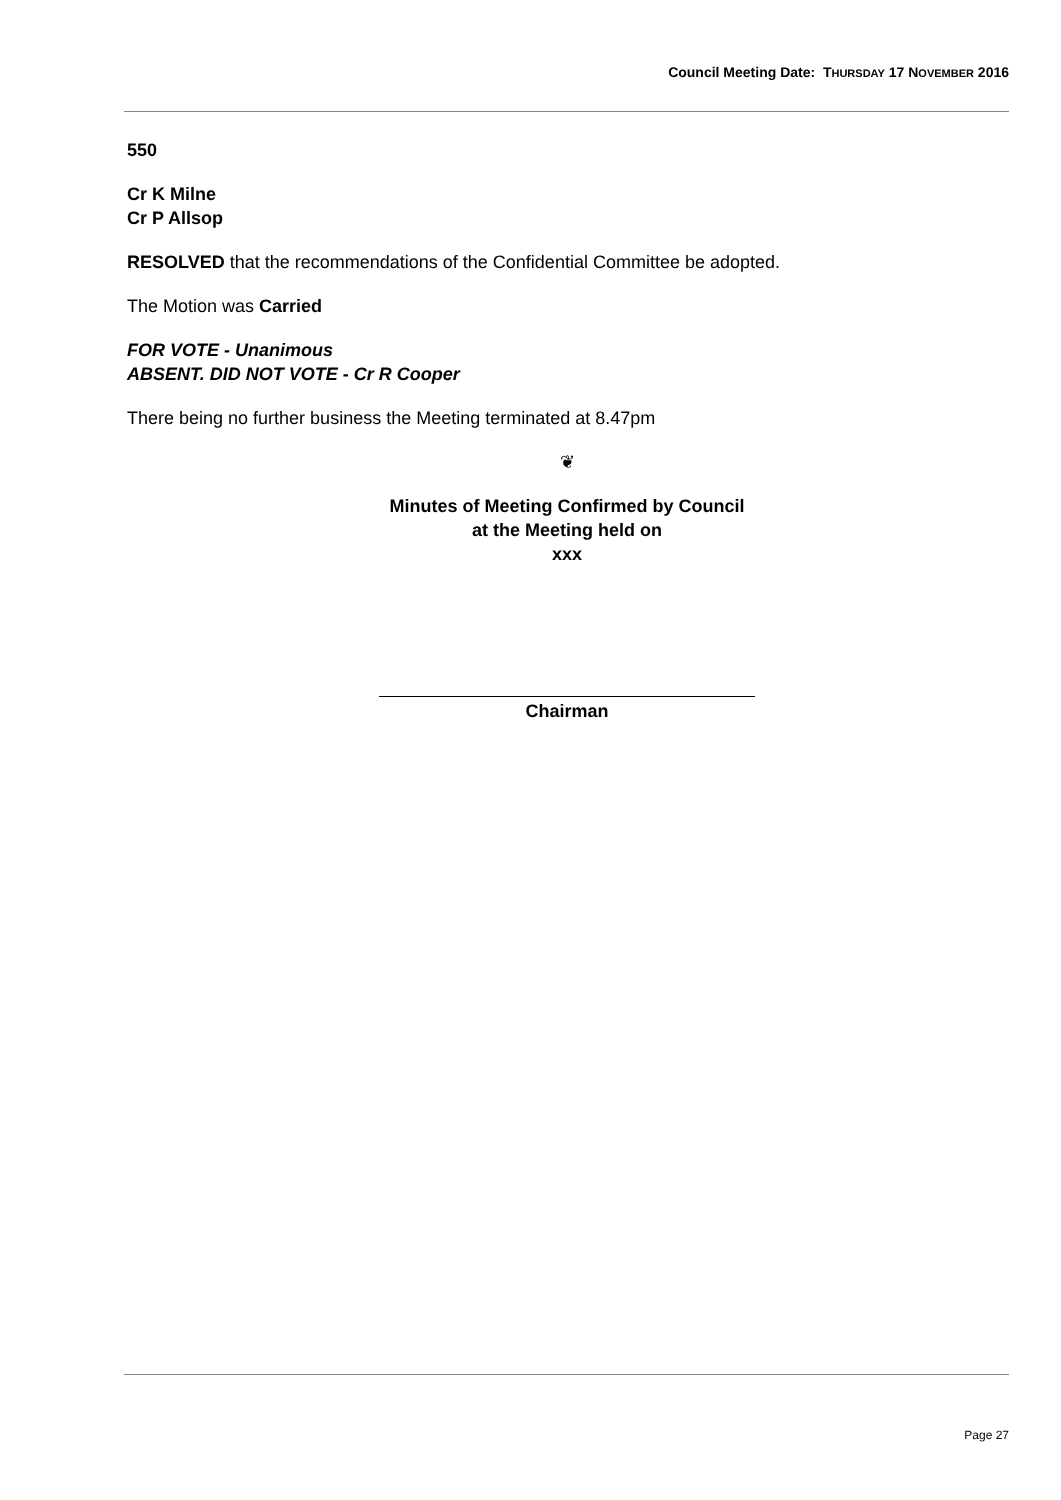Council Meeting Date: THURSDAY 17 NOVEMBER 2016
550
Cr K Milne
Cr P Allsop
RESOLVED that the recommendations of the Confidential Committee be adopted.
The Motion was Carried
FOR VOTE - Unanimous
ABSENT. DID NOT VOTE - Cr R Cooper
There being no further business the Meeting terminated at 8.47pm
❦
Minutes of Meeting Confirmed by Council
at the Meeting held on
xxx
Chairman
Page 27